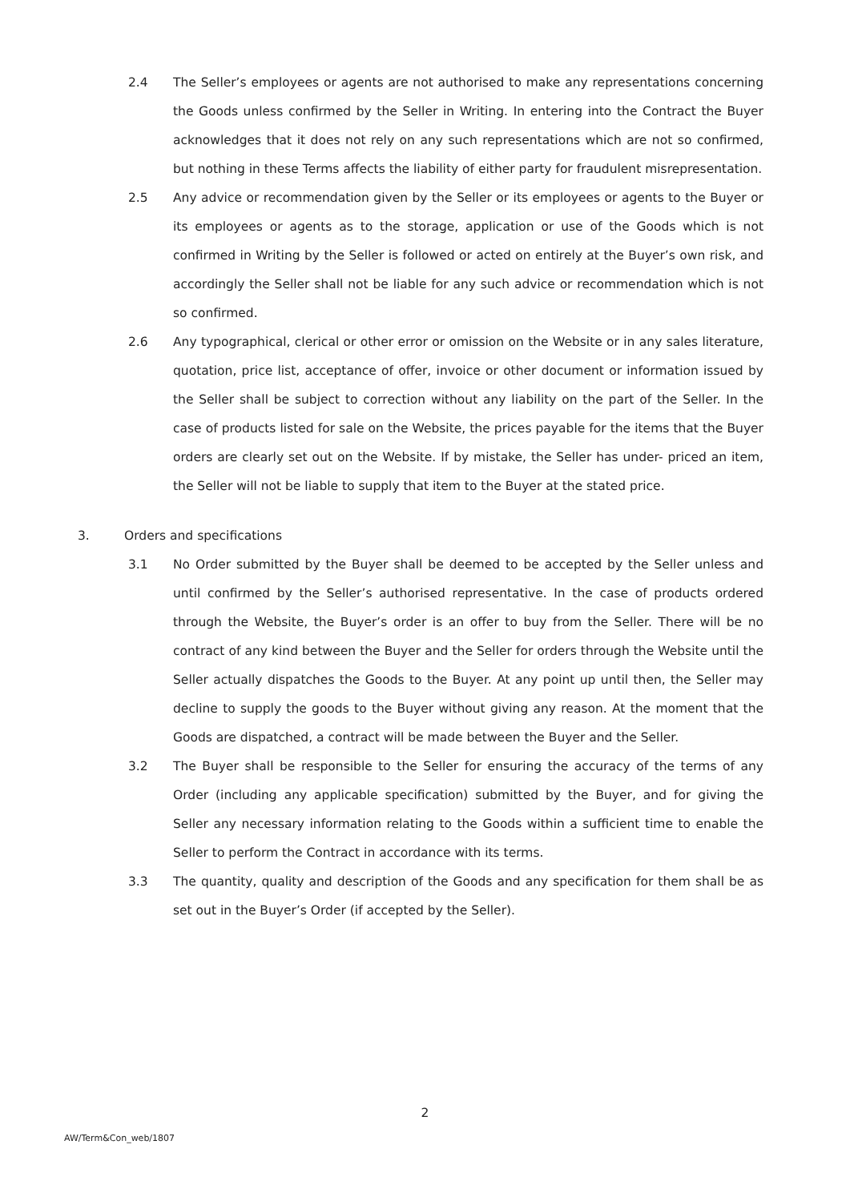2.4 The Seller’s employees or agents are not authorised to make any representations concerning the Goods unless confirmed by the Seller in Writing. In entering into the Contract the Buyer acknowledges that it does not rely on any such representations which are not so confirmed, but nothing in these Terms affects the liability of either party for fraudulent misrepresentation.
2.5 Any advice or recommendation given by the Seller or its employees or agents to the Buyer or its employees or agents as to the storage, application or use of the Goods which is not confirmed in Writing by the Seller is followed or acted on entirely at the Buyer’s own risk, and accordingly the Seller shall not be liable for any such advice or recommendation which is not so confirmed.
2.6 Any typographical, clerical or other error or omission on the Website or in any sales literature, quotation, price list, acceptance of offer, invoice or other document or information issued by the Seller shall be subject to correction without any liability on the part of the Seller. In the case of products listed for sale on the Website, the prices payable for the items that the Buyer orders are clearly set out on the Website. If by mistake, the Seller has under- priced an item, the Seller will not be liable to supply that item to the Buyer at the stated price.
3. Orders and specifications
3.1 No Order submitted by the Buyer shall be deemed to be accepted by the Seller unless and until confirmed by the Seller’s authorised representative. In the case of products ordered through the Website, the Buyer’s order is an offer to buy from the Seller. There will be no contract of any kind between the Buyer and the Seller for orders through the Website until the Seller actually dispatches the Goods to the Buyer. At any point up until then, the Seller may decline to supply the goods to the Buyer without giving any reason. At the moment that the Goods are dispatched, a contract will be made between the Buyer and the Seller.
3.2 The Buyer shall be responsible to the Seller for ensuring the accuracy of the terms of any Order (including any applicable specification) submitted by the Buyer, and for giving the Seller any necessary information relating to the Goods within a sufficient time to enable the Seller to perform the Contract in accordance with its terms.
3.3 The quantity, quality and description of the Goods and any specification for them shall be as set out in the Buyer’s Order (if accepted by the Seller).
2
AW/Term&Con_web/1807